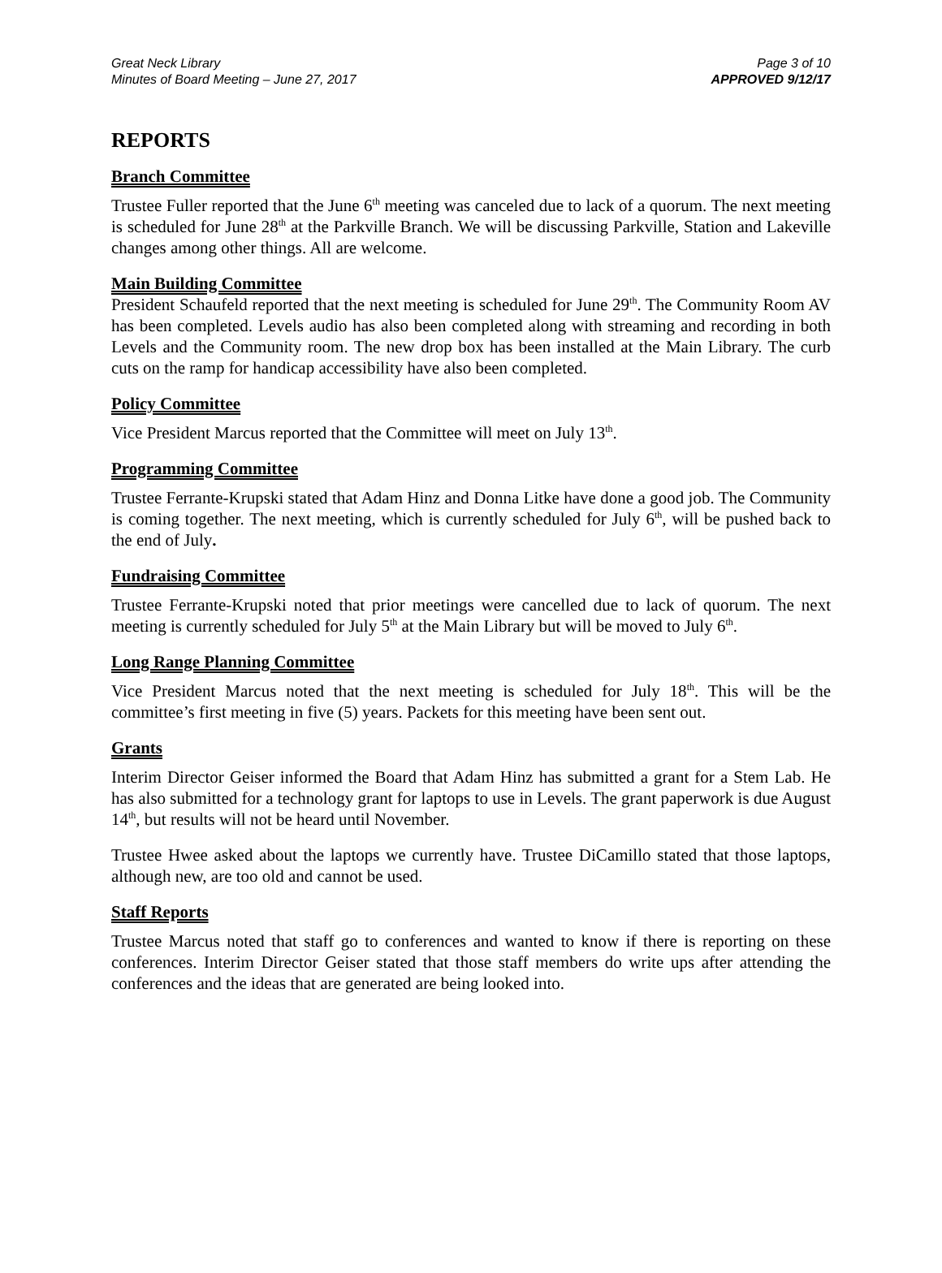Great Neck Library
Minutes of Board Meeting – June 27, 2017
Page 3 of 10
APPROVED 9/12/17
REPORTS
Branch Committee
Trustee Fuller reported that the June 6<sup>th</sup> meeting was canceled due to lack of a quorum. The next meeting is scheduled for June 28<sup>th</sup> at the Parkville Branch. We will be discussing Parkville, Station and Lakeville changes among other things. All are welcome.
Main Building Committee
President Schaufeld reported that the next meeting is scheduled for June 29<sup>th</sup>. The Community Room AV has been completed. Levels audio has also been completed along with streaming and recording in both Levels and the Community room. The new drop box has been installed at the Main Library. The curb cuts on the ramp for handicap accessibility have also been completed.
Policy Committee
Vice President Marcus reported that the Committee will meet on July 13<sup>th</sup>.
Programming Committee
Trustee Ferrante-Krupski stated that Adam Hinz and Donna Litke have done a good job. The Community is coming together. The next meeting, which is currently scheduled for July 6<sup>th</sup>, will be pushed back to the end of July.
Fundraising Committee
Trustee Ferrante-Krupski noted that prior meetings were cancelled due to lack of quorum. The next meeting is currently scheduled for July 5<sup>th</sup> at the Main Library but will be moved to July 6<sup>th</sup>.
Long Range Planning Committee
Vice President Marcus noted that the next meeting is scheduled for July 18<sup>th</sup>. This will be the committee’s first meeting in five (5) years. Packets for this meeting have been sent out.
Grants
Interim Director Geiser informed the Board that Adam Hinz has submitted a grant for a Stem Lab. He has also submitted for a technology grant for laptops to use in Levels. The grant paperwork is due August 14<sup>th</sup>, but results will not be heard until November.
Trustee Hwee asked about the laptops we currently have. Trustee DiCamillo stated that those laptops, although new, are too old and cannot be used.
Staff Reports
Trustee Marcus noted that staff go to conferences and wanted to know if there is reporting on these conferences. Interim Director Geiser stated that those staff members do write ups after attending the conferences and the ideas that are generated are being looked into.